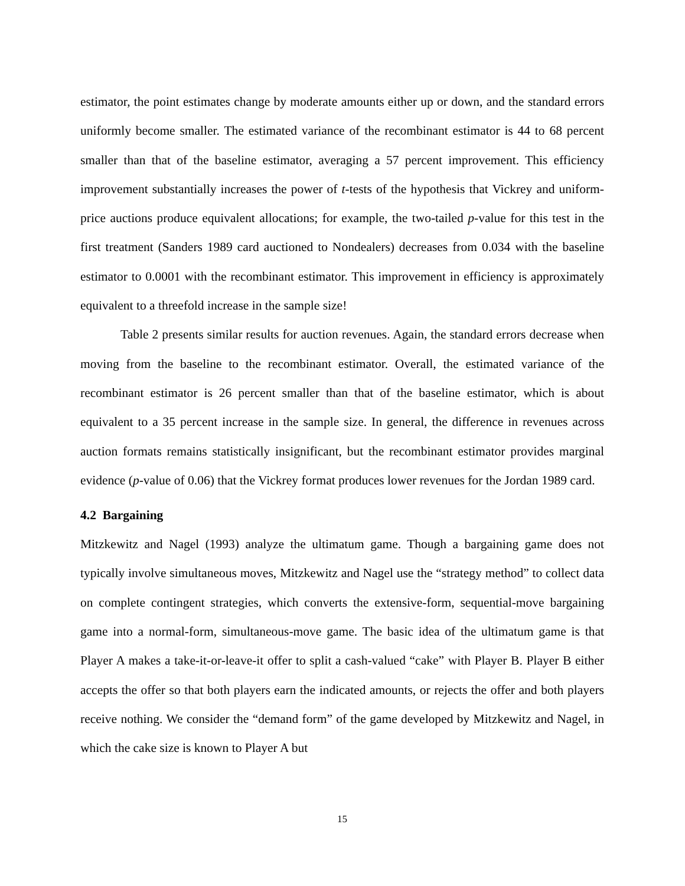estimator, the point estimates change by moderate amounts either up or down, and the standard errors uniformly become smaller. The estimated variance of the recombinant estimator is 44 to 68 percent smaller than that of the baseline estimator, averaging a 57 percent improvement. This efficiency improvement substantially increases the power of t-tests of the hypothesis that Vickrey and uniform-price auctions produce equivalent allocations; for example, the two-tailed p-value for this test in the first treatment (Sanders 1989 card auctioned to Nondealers) decreases from 0.034 with the baseline estimator to 0.0001 with the recombinant estimator. This improvement in efficiency is approximately equivalent to a threefold increase in the sample size!
Table 2 presents similar results for auction revenues. Again, the standard errors decrease when moving from the baseline to the recombinant estimator. Overall, the estimated variance of the recombinant estimator is 26 percent smaller than that of the baseline estimator, which is about equivalent to a 35 percent increase in the sample size. In general, the difference in revenues across auction formats remains statistically insignificant, but the recombinant estimator provides marginal evidence (p-value of 0.06) that the Vickrey format produces lower revenues for the Jordan 1989 card.
4.2 Bargaining
Mitzkewitz and Nagel (1993) analyze the ultimatum game. Though a bargaining game does not typically involve simultaneous moves, Mitzkewitz and Nagel use the “strategy method” to collect data on complete contingent strategies, which converts the extensive-form, sequential-move bargaining game into a normal-form, simultaneous-move game. The basic idea of the ultimatum game is that Player A makes a take-it-or-leave-it offer to split a cash-valued “cake” with Player B. Player B either accepts the offer so that both players earn the indicated amounts, or rejects the offer and both players receive nothing. We consider the “demand form” of the game developed by Mitzkewitz and Nagel, in which the cake size is known to Player A but
15